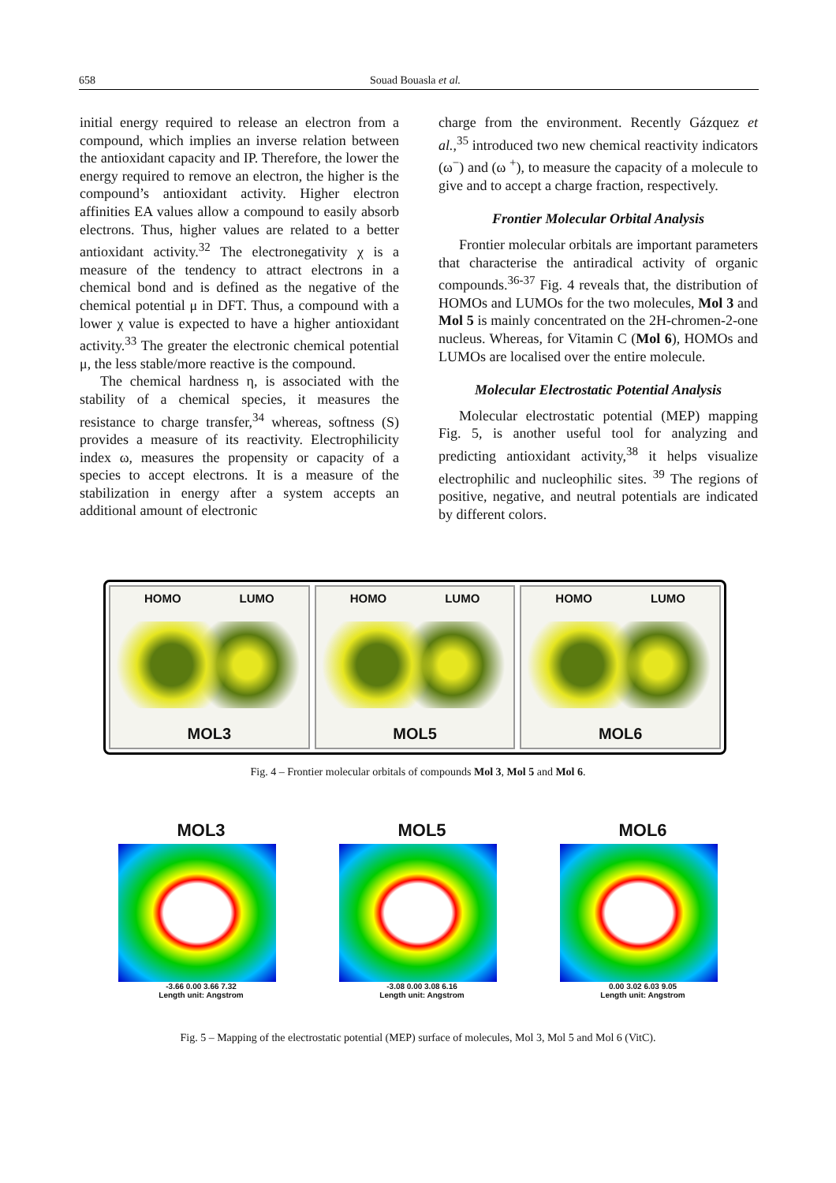658 Souad Bouasla et al.
initial energy required to release an electron from a compound, which implies an inverse relation between the antioxidant capacity and IP. Therefore, the lower the energy required to remove an electron, the higher is the compound’s antioxidant activity. Higher electron affinities EA values allow a compound to easily absorb electrons. Thus, higher values are related to a better antioxidant activity.<sup>32</sup> The electronegativity χ is a measure of the tendency to attract electrons in a chemical bond and is defined as the negative of the chemical potential μ in DFT. Thus, a compound with a lower χ value is expected to have a higher antioxidant activity.<sup>33</sup> The greater the electronic chemical potential μ, the less stable/more reactive is the compound.
The chemical hardness η, is associated with the stability of a chemical species, it measures the resistance to charge transfer,<sup>34</sup> whereas, softness (S) provides a measure of its reactivity. Electrophilicity index ω, measures the propensity or capacity of a species to accept electrons. It is a measure of the stabilization in energy after a system accepts an additional amount of electronic
charge from the environment. Recently Gázquez et al.,<sup>35</sup> introduced two new chemical reactivity indicators (ω<sup>−</sup>) and (ω <sup>+</sup>), to measure the capacity of a molecule to give and to accept a charge fraction, respectively.
Frontier Molecular Orbital Analysis
Frontier molecular orbitals are important parameters that characterise the antiradical activity of organic compounds.<sup>36-37</sup> Fig. 4 reveals that, the distribution of HOMOs and LUMOs for the two molecules, Mol 3 and Mol 5 is mainly concentrated on the 2H-chromen-2-one nucleus. Whereas, for Vitamin C (Mol 6), HOMOs and LUMOs are localised over the entire molecule.
Molecular Electrostatic Potential Analysis
Molecular electrostatic potential (MEP) mapping Fig. 5, is another useful tool for analyzing and predicting antioxidant activity,<sup>38</sup> it helps visualize electrophilic and nucleophilic sites. <sup>39</sup> The regions of positive, negative, and neutral potentials are indicated by different colors.
HOMO LUMO
MOL3
HOMO LUMO
MOL5
HOMO LUMO
MOL6
Fig. 4 – Frontier molecular orbitals of compounds Mol 3, Mol 5 and Mol 6.
MOL3
-3.66 0.00 3.66 7.32
Length unit: Angstrom
MOL5
-3.08 0.00 3.08 6.16
Length unit: Angstrom
MOL6
0.00 3.02 6.03 9.05
Length unit: Angstrom
Fig. 5 – Mapping of the electrostatic potential (MEP) surface of molecules, Mol 3, Mol 5 and Mol 6 (VitC).